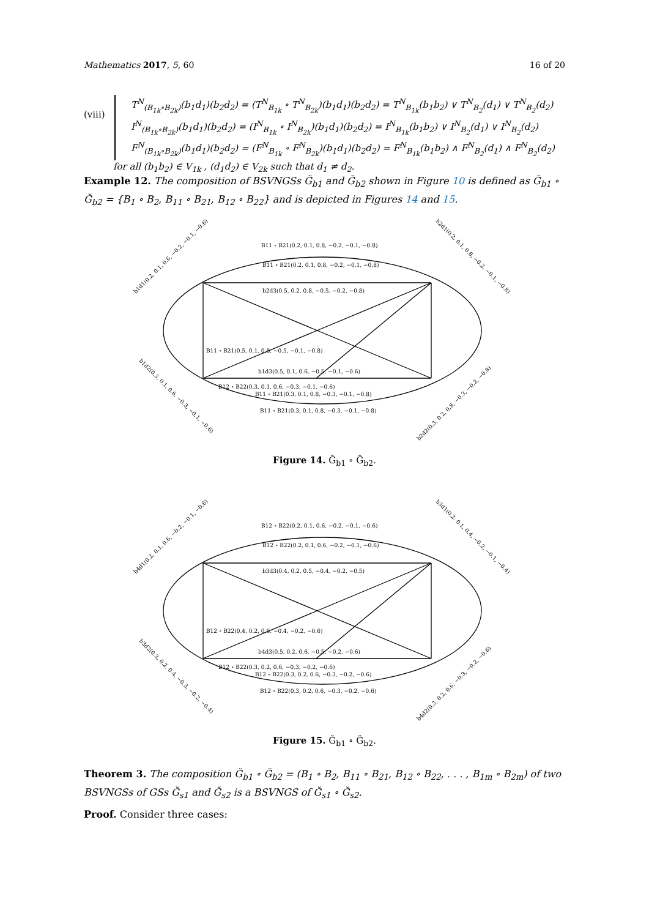Mathematics 2017, 5, 60 16 of 20
(viii)
T<sup>N</sup><sub>(B<sub>1k</sub>∘B<sub>2k</sub>)</sub>(b<sub>1</sub>d<sub>1</sub>)(b<sub>2</sub>d<sub>2</sub>) = (T<sup>N</sup><sub>B<sub>1k</sub></sub> ∘ T<sup>N</sup><sub>B<sub>2k</sub></sub>)(b<sub>1</sub>d<sub>1</sub>)(b<sub>2</sub>d<sub>2</sub>) = T<sup>N</sup><sub>B<sub>1k</sub></sub>(b<sub>1</sub>b<sub>2</sub>) ∨ T<sup>N</sup><sub>B<sub>2</sub></sub>(d<sub>1</sub>) ∨ T<sup>N</sup><sub>B<sub>2</sub></sub>(d<sub>2</sub>)
I<sup>N</sup><sub>(B<sub>1k</sub>∘B<sub>2k</sub>)</sub>(b<sub>1</sub>d<sub>1</sub>)(b<sub>2</sub>d<sub>2</sub>) = (I<sup>N</sup><sub>B<sub>1k</sub></sub> ∘ I<sup>N</sup><sub>B<sub>2k</sub></sub>)(b<sub>1</sub>d<sub>1</sub>)(b<sub>2</sub>d<sub>2</sub>) = I<sup>N</sup><sub>B<sub>1k</sub></sub>(b<sub>1</sub>b<sub>2</sub>) ∨ I<sup>N</sup><sub>B<sub>2</sub></sub>(d<sub>1</sub>) ∨ I<sup>N</sup><sub>B<sub>2</sub></sub>(d<sub>2</sub>)
F<sup>N</sup><sub>(B<sub>1k</sub>∘B<sub>2k</sub>)</sub>(b<sub>1</sub>d<sub>1</sub>)(b<sub>2</sub>d<sub>2</sub>) = (F<sup>N</sup><sub>B<sub>1k</sub></sub> ∘ F<sup>N</sup><sub>B<sub>2k</sub></sub>)(b<sub>1</sub>d<sub>1</sub>)(b<sub>2</sub>d<sub>2</sub>) = F<sup>N</sup><sub>B<sub>1k</sub></sub>(b<sub>1</sub>b<sub>2</sub>) ∧ F<sup>N</sup><sub>B<sub>2</sub></sub>(d<sub>1</sub>) ∧ F<sup>N</sup><sub>B<sub>2</sub></sub>(d<sub>2</sub>)
for all (b<sub>1</sub>b<sub>2</sub>) ∈ V<sub>1k</sub> , (d<sub>1</sub>d<sub>2</sub>) ∈ V<sub>2k</sub> such that d<sub>1</sub> ≠ d<sub>2</sub>.
Example 12. The composition of BSVNGSs Ğ<sub>b1</sub> and Ğ<sub>b2</sub> shown in Figure 10 is defined as Ğ<sub>b1</sub> ∘ Ğ<sub>b2</sub> = {B<sub>1</sub> ∘ B<sub>2</sub>, B<sub>11</sub> ∘ B<sub>21</sub>, B<sub>12</sub> ∘ B<sub>22</sub>} and is depicted in Figures 14 and 15.
B11 ∘ B21(0.2, 0.1, 0.8, −0.2, −0.1, −0.8)
B11 ∘ B21(0.2, 0.1, 0.8, −0.2, −0.1, −0.8)
b2d3(0.5, 0.2, 0.8, −0.5, −0.2, −0.8)
B11 ∘ B21(0.5, 0.1, 0.8, −0.5, −0.1, −0.8)
b1d3(0.5, 0.1, 0.6, −0.5, −0.1, −0.6)
B12 ∘ B22(0.3, 0.1, 0.6, −0.3, −0.1, −0.6)
B11 ∘ B21(0.3, 0.1, 0.8, −0.3, −0.1, −0.8)
B11 ∘ B21(0.3, 0.1, 0.8, −0.3, −0.1, −0.8)
b1d1(0.2, 0.1, 0.6, −0.2, −0.1, −0.6)
b2d1(0.2, 0.1, 0.8, −0.2, −0.1, −0.8)
b1d2(0.3, 0.1, 0.6, −0.3, −0.1, −0.6)
b2d2(0.3, 0.2, 0.8, −0.3, −0.2, −0.8)
Figure 14. Ğ<sub>b1</sub> ∘ Ğ<sub>b2</sub>.
B12 ∘ B22(0.2, 0.1, 0.6, −0.2, −0.1, −0.6)
B12 ∘ B22(0.2, 0.1, 0.6, −0.2, −0.1, −0.6)
b3d3(0.4, 0.2, 0.5, −0.4, −0.2, −0.5)
B12 ∘ B22(0.4, 0.2, 0.6, −0.4, −0.2, −0.6)
b4d3(0.5, 0.2, 0.6, −0.5, −0.2, −0.6)
B12 ∘ B22(0.3, 0.2, 0.6, −0.3, −0.2, −0.6)
B12 ∘ B22(0.3, 0.2, 0.6, −0.3, −0.2, −0.6)
B12 ∘ B22(0.3, 0.2, 0.6, −0.3, −0.2, −0.6)
b4d1(0.2, 0.1, 0.6, −0.2, −0.1, −0.6)
b3d1(0.2, 0.1, 0.4, −0.2, −0.1, −0.4)
b3d2(0.3, 0.2, 0.4, −0.3, −0.2, −0.4)
b4d2(0.3, 0.2, 0.6, −0.3, −0.2, −0.6)
Figure 15. Ğ<sub>b1</sub> ∘ Ğ<sub>b2</sub>.
Theorem 3. The composition Ğ<sub>b1</sub> ∘ Ğ<sub>b2</sub> = (B<sub>1</sub> ∘ B<sub>2</sub>, B<sub>11</sub> ∘ B<sub>21</sub>, B<sub>12</sub> ∘ B<sub>22</sub>, . . . , B<sub>1m</sub> ∘ B<sub>2m</sub>) of two BSVNGSs of GSs Ğ<sub>s1</sub> and Ğ<sub>s2</sub> is a BSVNGS of Ğ<sub>s1</sub> ∘ Ğ<sub>s2</sub>.
Proof. Consider three cases: